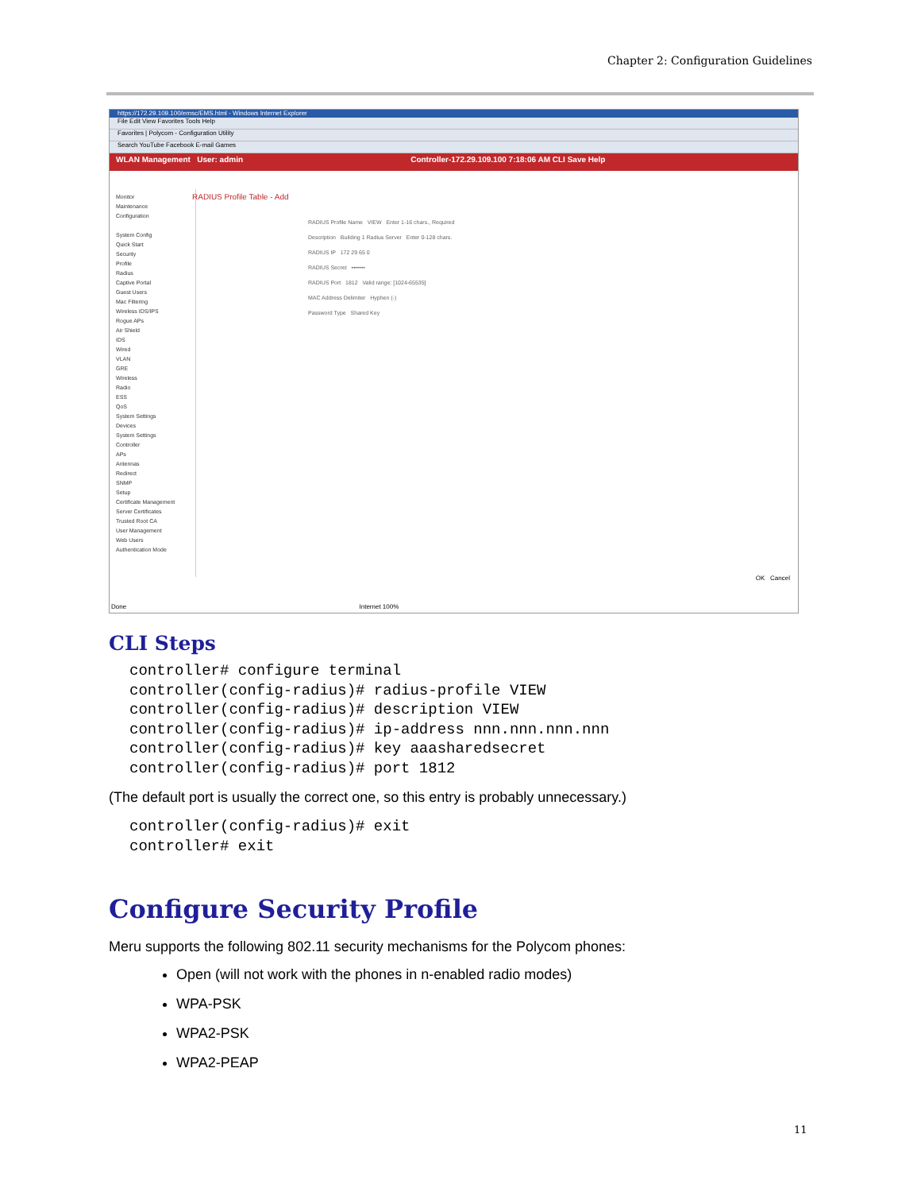Chapter 2: Configuration Guidelines
https://172.29.109.100/emsc/EMS.html - Windows Internet Explorer
File Edit View Favorites Tools Help
Favorites | Polycom - Configuration Utility
Search YouTube Facebook E-mail Games
WLAN Management User: admin Controller-172.29.109.100 7:18:06 AM CLI Save Help
Monitor
Maintenance
Configuration
System Config
Quick Start
Security
Profile
Radius
Captive Portal
Guest Users
Mac Filtering
Wireless IDS/IPS
Rogue APs
Air Shield
IDS
Wired
VLAN
GRE
Wireless
Radio
ESS
QoS
System Settings
Devices
System Settings
Controller
APs
Antennas
Redirect
SNMP
Setup
Certificate Management
Server Certificates
Trusted Root CA
User Management
Web Users
Authentication Mode
RADIUS Profile Table - Add
RADIUS Profile Name VIEW Enter 1-16 chars., Required
Description Building 1 Radius Server Enter 0-128 chars.
RADIUS IP 172 29 65 0
RADIUS Secret •••••••
RADIUS Port 1812 Valid range: [1024-65535]
MAC Address Delimiter Hyphen (-)
Password Type Shared Key
OK Cancel
Done Internet 100%
CLI Steps
controller# configure terminal
controller(config-radius)# radius-profile VIEW
controller(config-radius)# description VIEW
controller(config-radius)# ip-address nnn.nnn.nnn.nnn
controller(config-radius)# key aaasharedsecret
controller(config-radius)# port 1812
(The default port is usually the correct one, so this entry is probably unnecessary.)
controller(config-radius)# exit
controller# exit
Configure Security Profile
Meru supports the following 802.11 security mechanisms for the Polycom phones:
Open (will not work with the phones in n-enabled radio modes)
WPA-PSK
WPA2-PSK
WPA2-PEAP
11